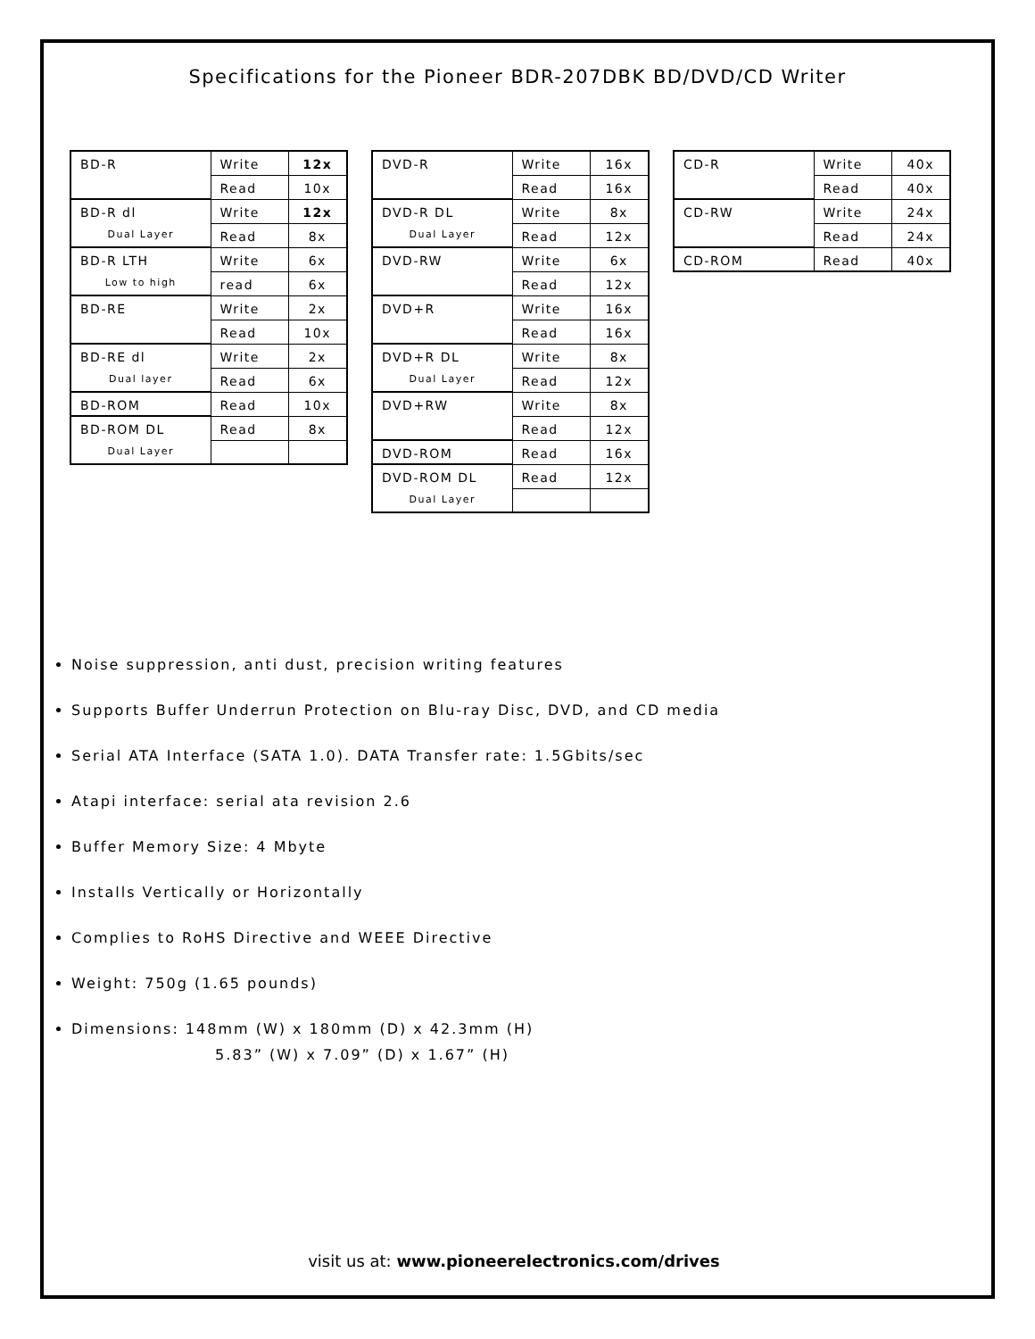Specifications for the Pioneer BDR-207DBK BD/DVD/CD Writer
| BD-R | Write | 12x |
| | Read | 10x |
| BD-R dl | Write | 12x |
| Dual Layer | Read | 8x |
| BD-R LTH | Write | 6x |
| Low to high | read | 6x |
| BD-RE | Write | 2x |
| | Read | 10x |
| BD-RE dl | Write | 2x |
| Dual layer | Read | 6x |
| BD-ROM | Read | 10x |
| BD-ROM DL | Read | 8x |
| Dual Layer | | |
| DVD-R | Write | 16x |
| | Read | 16x |
| DVD-R DL | Write | 8x |
| Dual Layer | Read | 12x |
| DVD-RW | Write | 6x |
| | Read | 12x |
| DVD+R | Write | 16x |
| | Read | 16x |
| DVD+R DL | Write | 8x |
| Dual Layer | Read | 12x |
| DVD+RW | Write | 8x |
| | Read | 12x |
| DVD-ROM | Read | 16x |
| DVD-ROM DL | Read | 12x |
| Dual Layer | | |
| CD-R | Write | 40x |
| | Read | 40x |
| CD-RW | Write | 24x |
| | Read | 24x |
| CD-ROM | Read | 40x |
Noise suppression, anti dust, precision writing features
Supports Buffer Underrun Protection on Blu-ray Disc, DVD, and CD media
Serial ATA Interface (SATA 1.0). DATA Transfer rate: 1.5Gbits/sec
Atapi interface: serial ata revision 2.6
Buffer Memory Size: 4 Mbyte
Installs Vertically or Horizontally
Complies to RoHS Directive and WEEE Directive
Weight: 750g (1.65 pounds)
Dimensions: 148mm (W) x 180mm (D) x 42.3mm (H)
5.83” (W) x 7.09” (D) x 1.67” (H)
visit us at: www.pioneerelectronics.com/drives